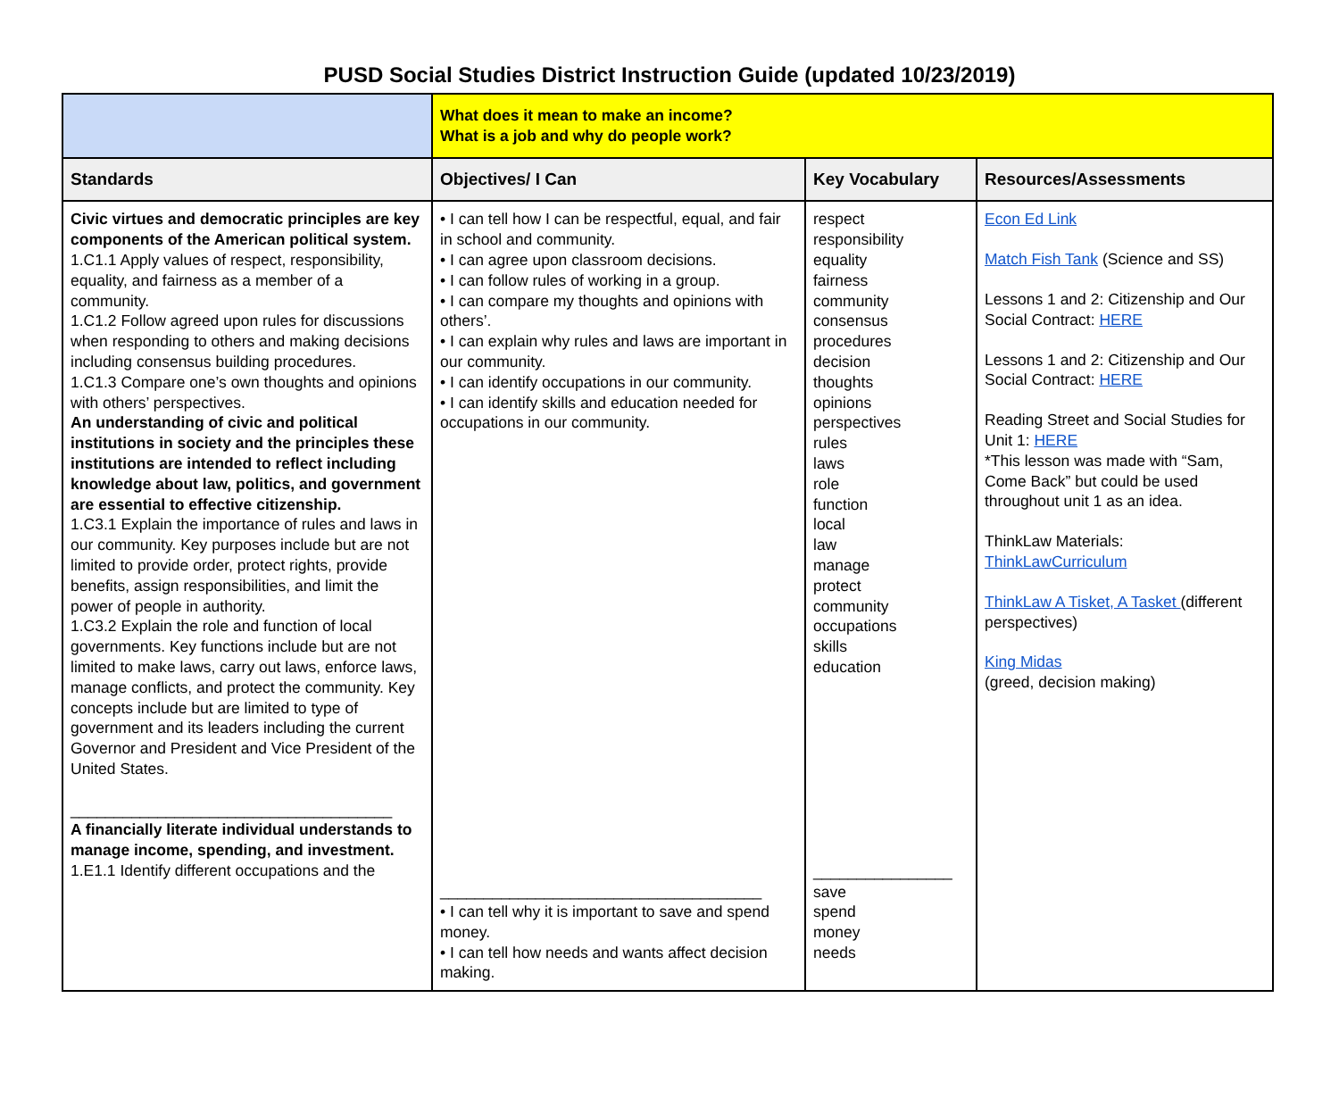PUSD Social Studies District Instruction Guide (updated 10/23/2019)
| | What does it mean to make an income? What is a job and why do people work? | | |
| Standards | Objectives/ I Can | Key Vocabulary | Resources/Assessments |
| Civic virtues and democratic principles are key components of the American political system. 1.C1.1 Apply values of respect, responsibility, equality, and fairness as a member of a community. 1.C1.2 Follow agreed upon rules for discussions when responding to others and making decisions including consensus building procedures. 1.C1.3 Compare one’s own thoughts and opinions with others’ perspectives. An understanding of civic and political institutions in society and the principles these institutions are intended to reflect including knowledge about law, politics, and government are essential to effective citizenship. 1.C3.1 Explain the importance of rules and laws in our community. Key purposes include but are not limited to provide order, protect rights, provide benefits, assign responsibilities, and limit the power of people in authority. 1.C3.2 Explain the role and function of local governments. Key functions include but are not limited to make laws, carry out laws, enforce laws, manage conflicts, and protect the community. Key concepts include but are limited to type of government and its leaders including the current Governor and President and Vice President of the United States. _____________________________________ A financially literate individual understands to manage income, spending, and investment. 1.E1.1 Identify different occupations and the | • I can tell how I can be respectful, equal, and fair in school and community. • I can agree upon classroom decisions. • I can follow rules of working in a group. • I can compare my thoughts and opinions with others’. • I can explain why rules and laws are important in our community. • I can identify occupations in our community. • I can identify skills and education needed for occupations in our community. _____________________________________ • I can tell why it is important to save and spend money. • I can tell how needs and wants affect decision making. | respect responsibility equality fairness community consensus procedures decision thoughts opinions perspectives rules laws role function local law manage protect community occupations skills education ________________ save spend money needs | Econ Ed Link Match Fish Tank (Science and SS) Lessons 1 and 2: Citizenship and Our Social Contract: HERE Lessons 1 and 2: Citizenship and Our Social Contract: HERE Reading Street and Social Studies for Unit 1: HERE *This lesson was made with “Sam, Come Back” but could be used throughout unit 1 as an idea. ThinkLaw Materials: ThinkLawCurriculum ThinkLaw A Tisket, A Tasket (different perspectives) King Midas (greed, decision making) |